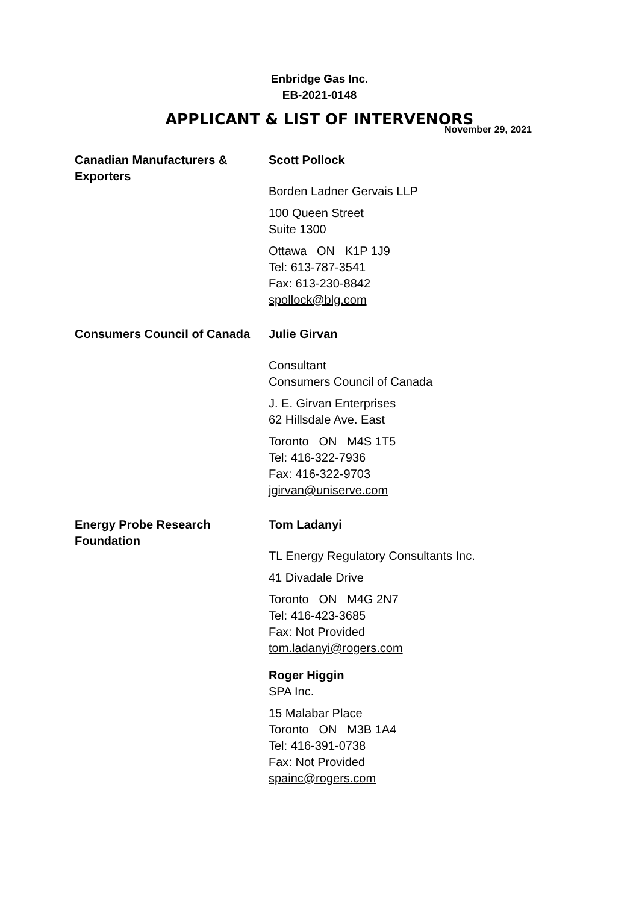Enbridge Gas Inc.
EB-2021-0148
APPLICANT & LIST OF INTERVENORS
November 29, 2021
| Canadian Manufacturers & Exporters | Scott Pollock Borden Ladner Gervais LLP 100 Queen Street Suite 1300 Ottawa ON K1P 1J9 Tel: 613-787-3541 Fax: 613-230-8842 spollock@blg.com |
| Consumers Council of Canada | Julie Girvan Consultant Consumers Council of Canada J. E. Girvan Enterprises 62 Hillsdale Ave. East Toronto ON M4S 1T5 Tel: 416-322-7936 Fax: 416-322-9703 jgirvan@uniserve.com |
| Energy Probe Research Foundation | Tom Ladanyi TL Energy Regulatory Consultants Inc. 41 Divadale Drive Toronto ON M4G 2N7 Tel: 416-423-3685 Fax: Not Provided tom.ladanyi@rogers.com Roger Higgin SPA Inc. 15 Malabar Place Toronto ON M3B 1A4 Tel: 416-391-0738 Fax: Not Provided spainc@rogers.com |